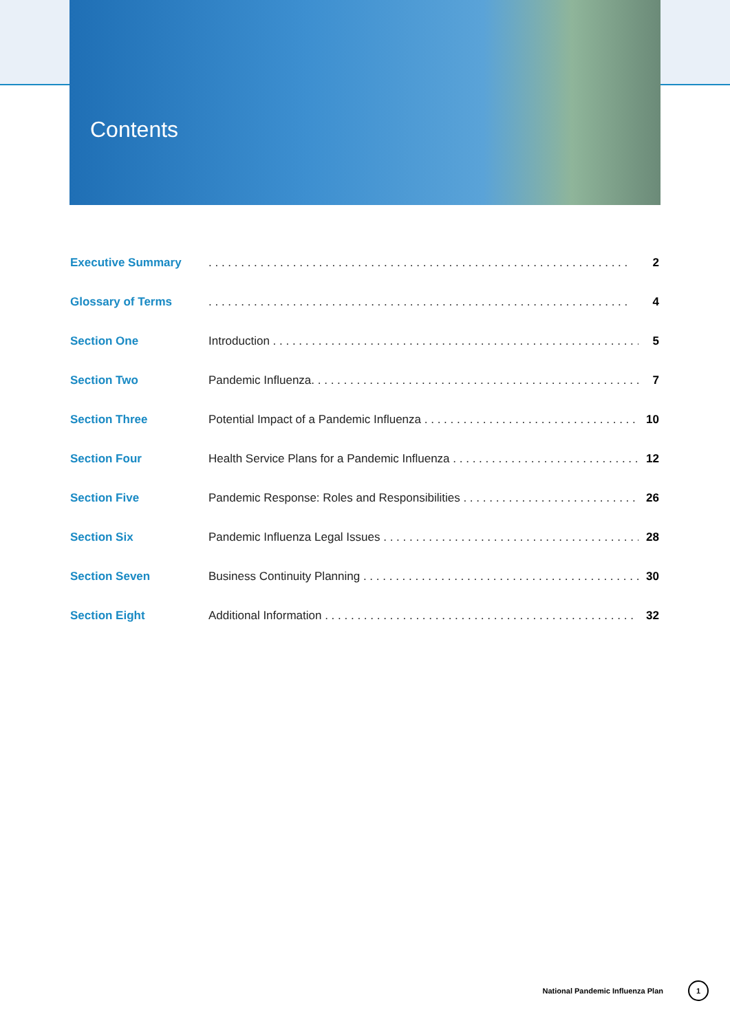Contents
Executive Summary . . . . . . . . . . . . . . . . . . . . . . . . . . . . . . . . . . . . . . . . . . . . . . . . . . . . . . . . . . . . . . . . . 2
Glossary of Terms . . . . . . . . . . . . . . . . . . . . . . . . . . . . . . . . . . . . . . . . . . . . . . . . . . . . . . . . . . . . . . . . . 4
Section One Introduction . . . . . . . . . . . . . . . . . . . . . . . . . . . . . . . . . . . . . . . . . . . . . . . . . . . . . . . . . 5
Section Two Pandemic Influenza. . . . . . . . . . . . . . . . . . . . . . . . . . . . . . . . . . . . . . . . . . . . . . . . . . . 7
Section Three Potential Impact of a Pandemic Influenza . . . . . . . . . . . . . . . . . . . . . . . . . . . . . . . . . . 10
Section Four Health Service Plans for a Pandemic Influenza . . . . . . . . . . . . . . . . . . . . . . . . . . . . . . 12
Section Five Pandemic Response: Roles and Responsibilities . . . . . . . . . . . . . . . . . . . . . . . . . . . . 26
Section Six Pandemic Influenza Legal Issues . . . . . . . . . . . . . . . . . . . . . . . . . . . . . . . . . . . . . . . . 28
Section Seven Business Continuity Planning . . . . . . . . . . . . . . . . . . . . . . . . . . . . . . . . . . . . . . . . . . . 30
Section Eight Additional Information . . . . . . . . . . . . . . . . . . . . . . . . . . . . . . . . . . . . . . . . . . . . . . . . 32
National Pandemic Influenza Plan 1